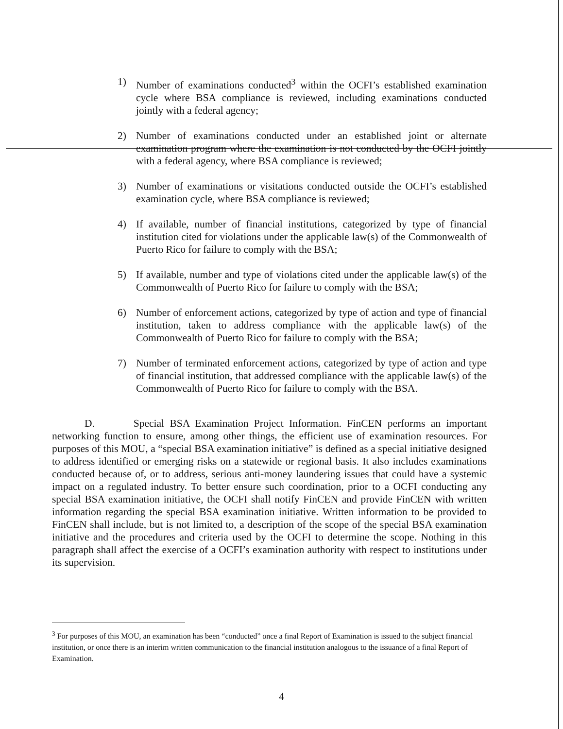1) Number of examinations conducted<sup>3</sup> within the OCFI’s established examination cycle where BSA compliance is reviewed, including examinations conducted jointly with a federal agency;
2) Number of examinations conducted under an established joint or alternate examination program where the examination is not conducted by the OCFI jointly with a federal agency, where BSA compliance is reviewed;
3) Number of examinations or visitations conducted outside the OCFI’s established examination cycle, where BSA compliance is reviewed;
4) If available, number of financial institutions, categorized by type of financial institution cited for violations under the applicable law(s) of the Commonwealth of Puerto Rico for failure to comply with the BSA;
5) If available, number and type of violations cited under the applicable law(s) of the Commonwealth of Puerto Rico for failure to comply with the BSA;
6) Number of enforcement actions, categorized by type of action and type of financial institution, taken to address compliance with the applicable law(s) of the Commonwealth of Puerto Rico for failure to comply with the BSA;
7) Number of terminated enforcement actions, categorized by type of action and type of financial institution, that addressed compliance with the applicable law(s) of the Commonwealth of Puerto Rico for failure to comply with the BSA.
D. Special BSA Examination Project Information. FinCEN performs an important networking function to ensure, among other things, the efficient use of examination resources. For purposes of this MOU, a “special BSA examination initiative” is defined as a special initiative designed to address identified or emerging risks on a statewide or regional basis. It also includes examinations conducted because of, or to address, serious anti-money laundering issues that could have a systemic impact on a regulated industry. To better ensure such coordination, prior to a OCFI conducting any special BSA examination initiative, the OCFI shall notify FinCEN and provide FinCEN with written information regarding the special BSA examination initiative. Written information to be provided to FinCEN shall include, but is not limited to, a description of the scope of the special BSA examination initiative and the procedures and criteria used by the OCFI to determine the scope. Nothing in this paragraph shall affect the exercise of a OCFI’s examination authority with respect to institutions under its supervision.
<sup>3</sup> For purposes of this MOU, an examination has been “conducted” once a final Report of Examination is issued to the subject financial institution, or once there is an interim written communication to the financial institution analogous to the issuance of a final Report of Examination.
4